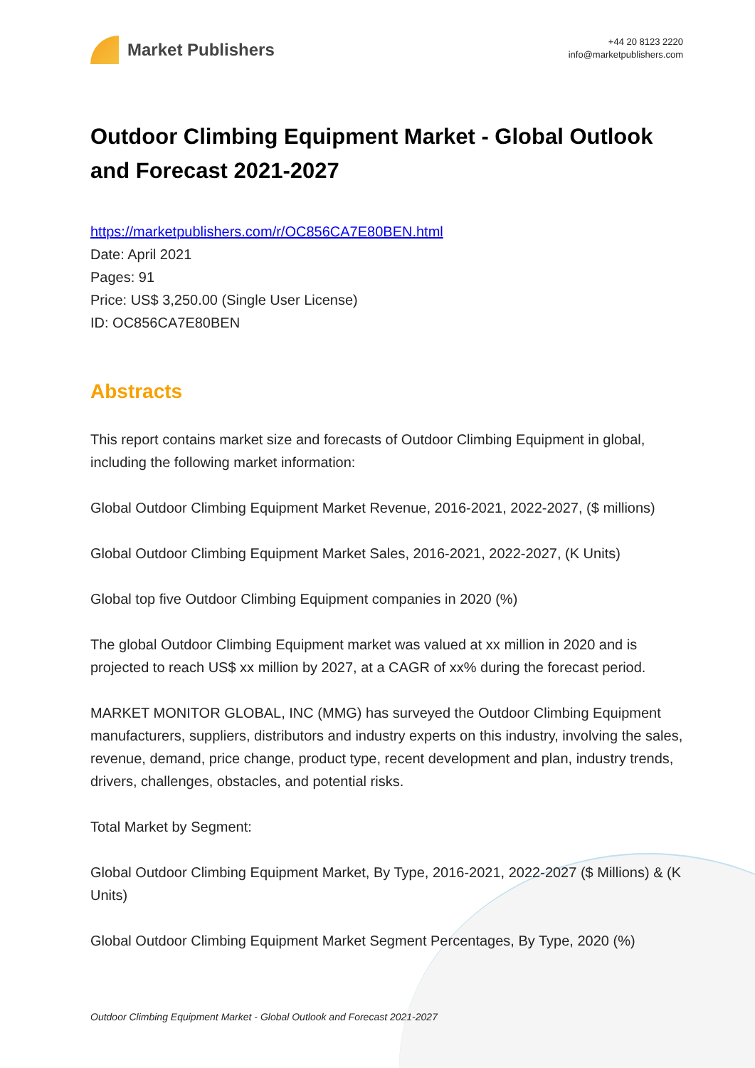Market Publishers
+44 20 8123 2220
info@marketpublishers.com
Outdoor Climbing Equipment Market - Global Outlook and Forecast 2021-2027
https://marketpublishers.com/r/OC856CA7E80BEN.html
Date: April 2021
Pages: 91
Price: US$ 3,250.00 (Single User License)
ID: OC856CA7E80BEN
Abstracts
This report contains market size and forecasts of Outdoor Climbing Equipment in global, including the following market information:
Global Outdoor Climbing Equipment Market Revenue, 2016-2021, 2022-2027, ($ millions)
Global Outdoor Climbing Equipment Market Sales, 2016-2021, 2022-2027, (K Units)
Global top five Outdoor Climbing Equipment companies in 2020 (%)
The global Outdoor Climbing Equipment market was valued at xx million in 2020 and is projected to reach US$ xx million by 2027, at a CAGR of xx% during the forecast period.
MARKET MONITOR GLOBAL, INC (MMG) has surveyed the Outdoor Climbing Equipment manufacturers, suppliers, distributors and industry experts on this industry, involving the sales, revenue, demand, price change, product type, recent development and plan, industry trends, drivers, challenges, obstacles, and potential risks.
Total Market by Segment:
Global Outdoor Climbing Equipment Market, By Type, 2016-2021, 2022-2027 ($ Millions) & (K Units)
Global Outdoor Climbing Equipment Market Segment Percentages, By Type, 2020 (%)
Outdoor Climbing Equipment Market - Global Outlook and Forecast 2021-2027